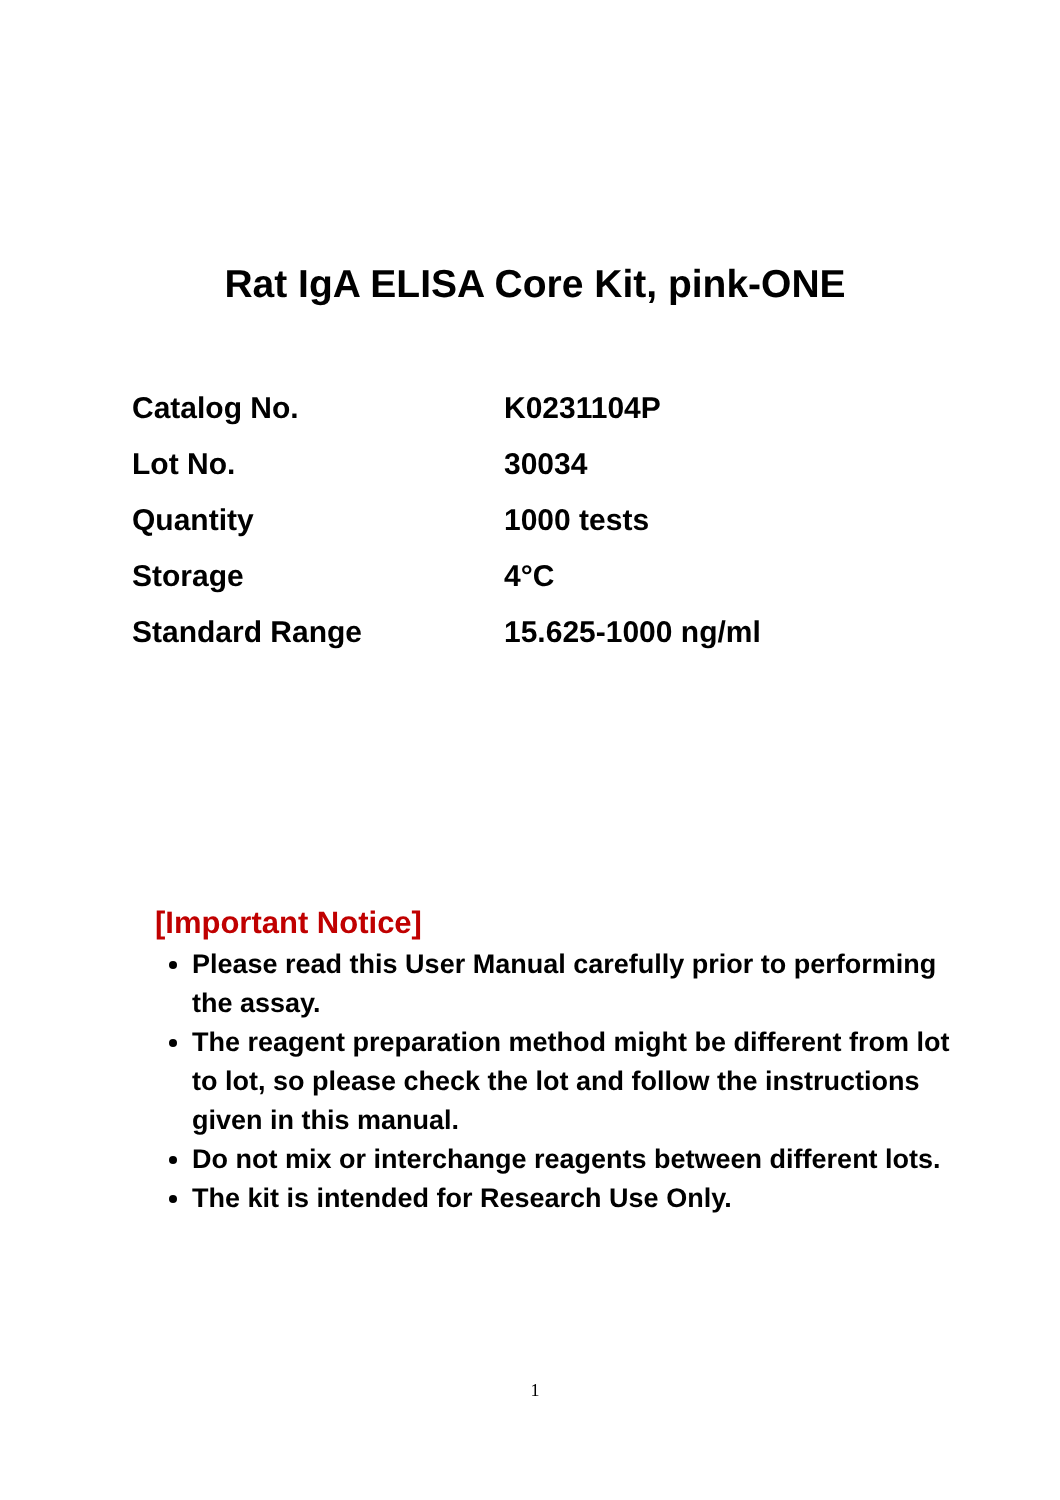Rat IgA ELISA Core Kit, pink-ONE
| Catalog No. | K0231104P |
| Lot No. | 30034 |
| Quantity | 1000 tests |
| Storage | 4°C |
| Standard Range | 15.625-1000 ng/ml |
[Important Notice]
Please read this User Manual carefully prior to performing the assay.
The reagent preparation method might be different from lot to lot, so please check the lot and follow the instructions given in this manual.
Do not mix or interchange reagents between different lots.
The kit is intended for Research Use Only.
1